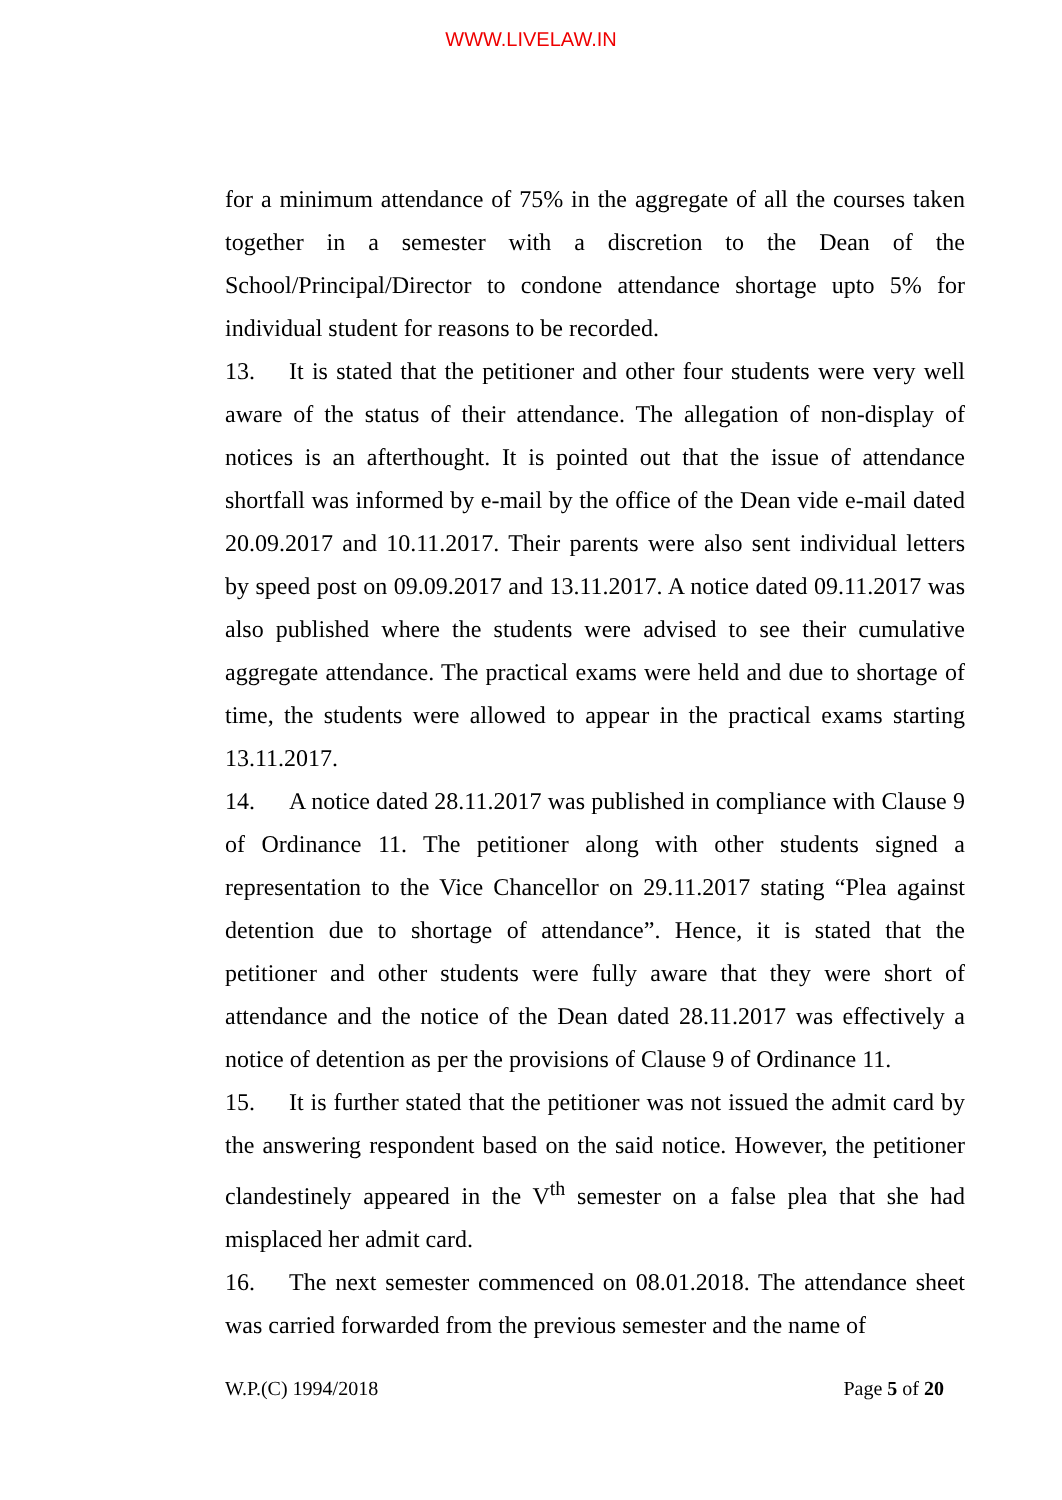WWW.LIVELAW.IN
for a minimum attendance of 75% in the aggregate of all the courses taken together in a semester with a discretion to the Dean of the School/Principal/Director to condone attendance shortage upto 5% for individual student for reasons to be recorded.
13. It is stated that the petitioner and other four students were very well aware of the status of their attendance. The allegation of non-display of notices is an afterthought. It is pointed out that the issue of attendance shortfall was informed by e-mail by the office of the Dean vide e-mail dated 20.09.2017 and 10.11.2017. Their parents were also sent individual letters by speed post on 09.09.2017 and 13.11.2017. A notice dated 09.11.2017 was also published where the students were advised to see their cumulative aggregate attendance. The practical exams were held and due to shortage of time, the students were allowed to appear in the practical exams starting 13.11.2017.
14. A notice dated 28.11.2017 was published in compliance with Clause 9 of Ordinance 11. The petitioner along with other students signed a representation to the Vice Chancellor on 29.11.2017 stating “Plea against detention due to shortage of attendance”. Hence, it is stated that the petitioner and other students were fully aware that they were short of attendance and the notice of the Dean dated 28.11.2017 was effectively a notice of detention as per the provisions of Clause 9 of Ordinance 11.
15. It is further stated that the petitioner was not issued the admit card by the answering respondent based on the said notice. However, the petitioner clandestinely appeared in the V<sup>th</sup> semester on a false plea that she had misplaced her admit card.
16. The next semester commenced on 08.01.2018. The attendance sheet was carried forwarded from the previous semester and the name of
W.P.(C) 1994/2018 Page 5 of 20